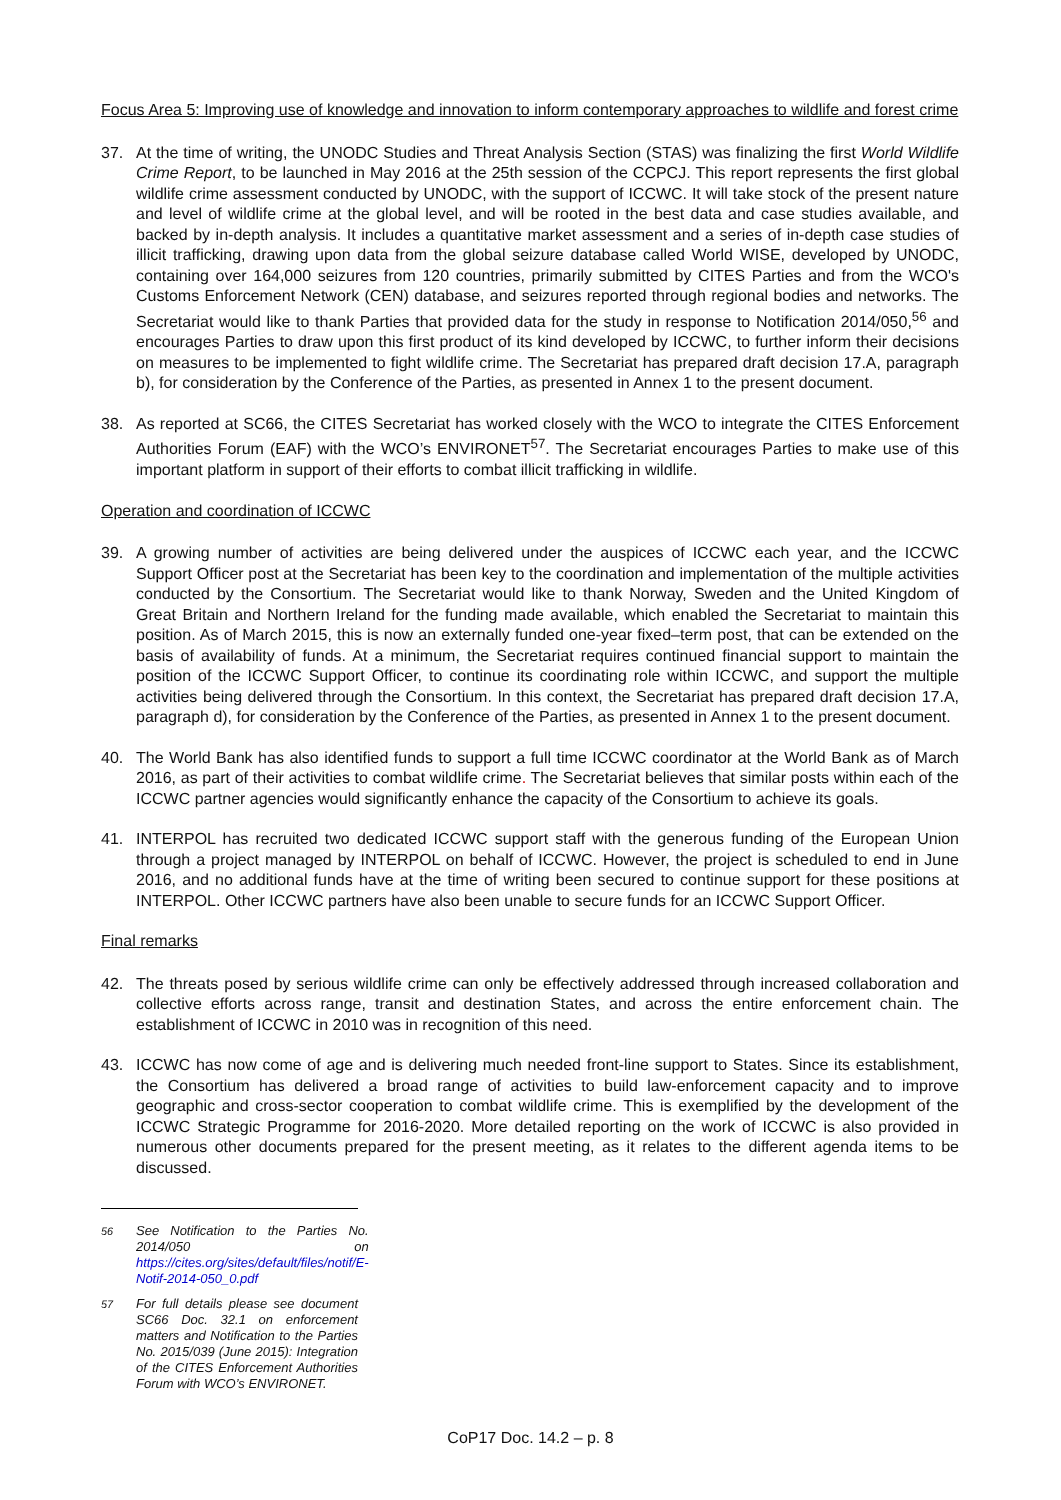Focus Area 5: Improving use of knowledge and innovation to inform contemporary approaches to wildlife and forest crime
37. At the time of writing, the UNODC Studies and Threat Analysis Section (STAS) was finalizing the first World Wildlife Crime Report, to be launched in May 2016 at the 25th session of the CCPCJ. This report represents the first global wildlife crime assessment conducted by UNODC, with the support of ICCWC. It will take stock of the present nature and level of wildlife crime at the global level, and will be rooted in the best data and case studies available, and backed by in-depth analysis. It includes a quantitative market assessment and a series of in-depth case studies of illicit trafficking, drawing upon data from the global seizure database called World WISE, developed by UNODC, containing over 164,000 seizures from 120 countries, primarily submitted by CITES Parties and from the WCO's Customs Enforcement Network (CEN) database, and seizures reported through regional bodies and networks. The Secretariat would like to thank Parties that provided data for the study in response to Notification 2014/050,<sup>56</sup> and encourages Parties to draw upon this first product of its kind developed by ICCWC, to further inform their decisions on measures to be implemented to fight wildlife crime. The Secretariat has prepared draft decision 17.A, paragraph b), for consideration by the Conference of the Parties, as presented in Annex 1 to the present document.
38. As reported at SC66, the CITES Secretariat has worked closely with the WCO to integrate the CITES Enforcement Authorities Forum (EAF) with the WCO’s ENVIRONET<sup>57</sup>. The Secretariat encourages Parties to make use of this important platform in support of their efforts to combat illicit trafficking in wildlife.
Operation and coordination of ICCWC
39. A growing number of activities are being delivered under the auspices of ICCWC each year, and the ICCWC Support Officer post at the Secretariat has been key to the coordination and implementation of the multiple activities conducted by the Consortium. The Secretariat would like to thank Norway, Sweden and the United Kingdom of Great Britain and Northern Ireland for the funding made available, which enabled the Secretariat to maintain this position. As of March 2015, this is now an externally funded one-year fixed–term post, that can be extended on the basis of availability of funds. At a minimum, the Secretariat requires continued financial support to maintain the position of the ICCWC Support Officer, to continue its coordinating role within ICCWC, and support the multiple activities being delivered through the Consortium. In this context, the Secretariat has prepared draft decision 17.A, paragraph d), for consideration by the Conference of the Parties, as presented in Annex 1 to the present document.
40. The World Bank has also identified funds to support a full time ICCWC coordinator at the World Bank as of March 2016, as part of their activities to combat wildlife crime. The Secretariat believes that similar posts within each of the ICCWC partner agencies would significantly enhance the capacity of the Consortium to achieve its goals.
41. INTERPOL has recruited two dedicated ICCWC support staff with the generous funding of the European Union through a project managed by INTERPOL on behalf of ICCWC. However, the project is scheduled to end in June 2016, and no additional funds have at the time of writing been secured to continue support for these positions at INTERPOL. Other ICCWC partners have also been unable to secure funds for an ICCWC Support Officer.
Final remarks
42. The threats posed by serious wildlife crime can only be effectively addressed through increased collaboration and collective efforts across range, transit and destination States, and across the entire enforcement chain. The establishment of ICCWC in 2010 was in recognition of this need.
43. ICCWC has now come of age and is delivering much needed front-line support to States. Since its establishment, the Consortium has delivered a broad range of activities to build law-enforcement capacity and to improve geographic and cross-sector cooperation to combat wildlife crime. This is exemplified by the development of the ICCWC Strategic Programme for 2016-2020. More detailed reporting on the work of ICCWC is also provided in numerous other documents prepared for the present meeting, as it relates to the different agenda items to be discussed.
<sup>56</sup> See Notification to the Parties No. 2014/050 on https://cites.org/sites/default/files/notif/E-Notif-2014-050_0.pdf
<sup>57</sup> For full details please see document SC66 Doc. 32.1 on enforcement matters and Notification to the Parties No. 2015/039 (June 2015): Integration of the CITES Enforcement Authorities Forum with WCO’s ENVIRONET.
CoP17 Doc. 14.2 – p. 8